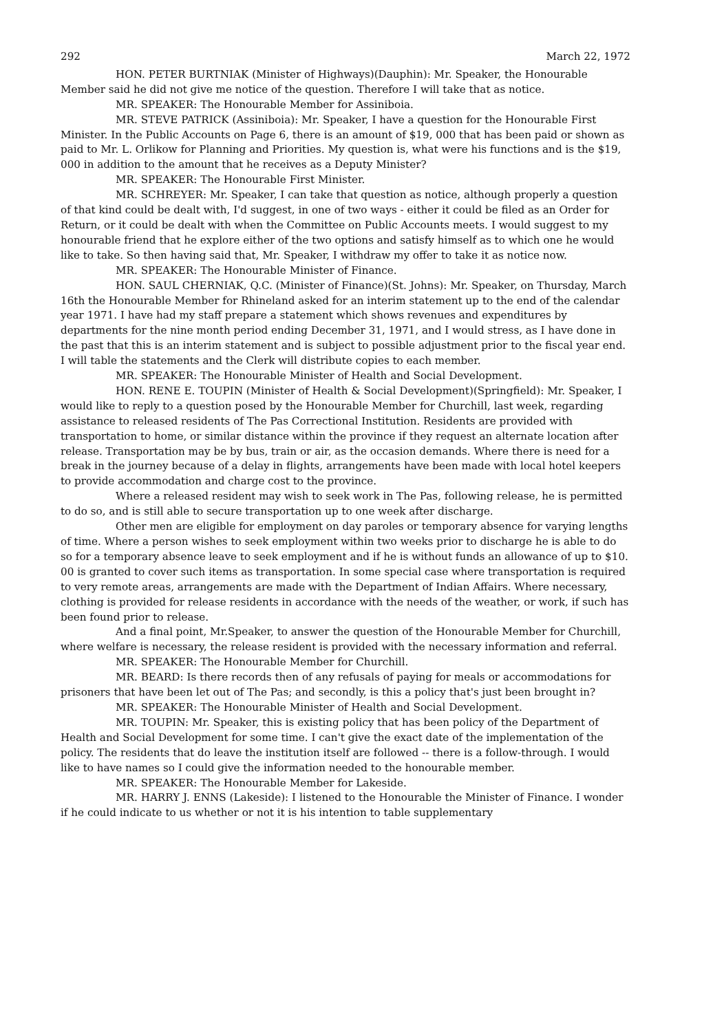292 March 22, 1972
HON. PETER BURTNIAK (Minister of Highways)(Dauphin): Mr. Speaker, the Honourable Member said he did not give me notice of the question. Therefore I will take that as notice.
MR. SPEAKER: The Honourable Member for Assiniboia.
MR. STEVE PATRICK (Assiniboia): Mr. Speaker, I have a question for the Honourable First Minister. In the Public Accounts on Page 6, there is an amount of $19, 000 that has been paid or shown as paid to Mr. L. Orlikow for Planning and Priorities. My question is, what were his functions and is the $19, 000 in addition to the amount that he receives as a Deputy Minister?
MR. SPEAKER: The Honourable First Minister.
MR. SCHREYER: Mr. Speaker, I can take that question as notice, although properly a question of that kind could be dealt with, I'd suggest, in one of two ways - either it could be filed as an Order for Return, or it could be dealt with when the Committee on Public Accounts meets. I would suggest to my honourable friend that he explore either of the two options and satisfy himself as to which one he would like to take. So then having said that, Mr. Speaker, I withdraw my offer to take it as notice now.
MR. SPEAKER: The Honourable Minister of Finance.
HON. SAUL CHERNIAK, Q.C. (Minister of Finance)(St. Johns): Mr. Speaker, on Thursday, March 16th the Honourable Member for Rhineland asked for an interim statement up to the end of the calendar year 1971. I have had my staff prepare a statement which shows revenues and expenditures by departments for the nine month period ending December 31, 1971, and I would stress, as I have done in the past that this is an interim statement and is subject to possible adjustment prior to the fiscal year end. I will table the statements and the Clerk will distribute copies to each member.
MR. SPEAKER: The Honourable Minister of Health and Social Development.
HON. RENE E. TOUPIN (Minister of Health & Social Development)(Springfield): Mr. Speaker, I would like to reply to a question posed by the Honourable Member for Churchill, last week, regarding assistance to released residents of The Pas Correctional Institution. Residents are provided with transportation to home, or similar distance within the province if they request an alternate location after release. Transportation may be by bus, train or air, as the occasion demands. Where there is need for a break in the journey because of a delay in flights, arrangements have been made with local hotel keepers to provide accommodation and charge cost to the province.
Where a released resident may wish to seek work in The Pas, following release, he is permitted to do so, and is still able to secure transportation up to one week after discharge.
Other men are eligible for employment on day paroles or temporary absence for varying lengths of time. Where a person wishes to seek employment within two weeks prior to discharge he is able to do so for a temporary absence leave to seek employment and if he is without funds an allowance of up to $10. 00 is granted to cover such items as transportation. In some special case where transportation is required to very remote areas, arrangements are made with the Department of Indian Affairs. Where necessary, clothing is provided for release residents in accordance with the needs of the weather, or work, if such has been found prior to release.
And a final point, Mr.Speaker, to answer the question of the Honourable Member for Churchill, where welfare is necessary, the release resident is provided with the necessary information and referral.
MR. SPEAKER: The Honourable Member for Churchill.
MR. BEARD: Is there records then of any refusals of paying for meals or accommodations for prisoners that have been let out of The Pas; and secondly, is this a policy that's just been brought in?
MR. SPEAKER: The Honourable Minister of Health and Social Development.
MR. TOUPIN: Mr. Speaker, this is existing policy that has been policy of the Department of Health and Social Development for some time. I can't give the exact date of the implementation of the policy. The residents that do leave the institution itself are followed -- there is a follow-through. I would like to have names so I could give the information needed to the honourable member.
MR. SPEAKER: The Honourable Member for Lakeside.
MR. HARRY J. ENNS (Lakeside): I listened to the Honourable the Minister of Finance. I wonder if he could indicate to us whether or not it is his intention to table supplementary